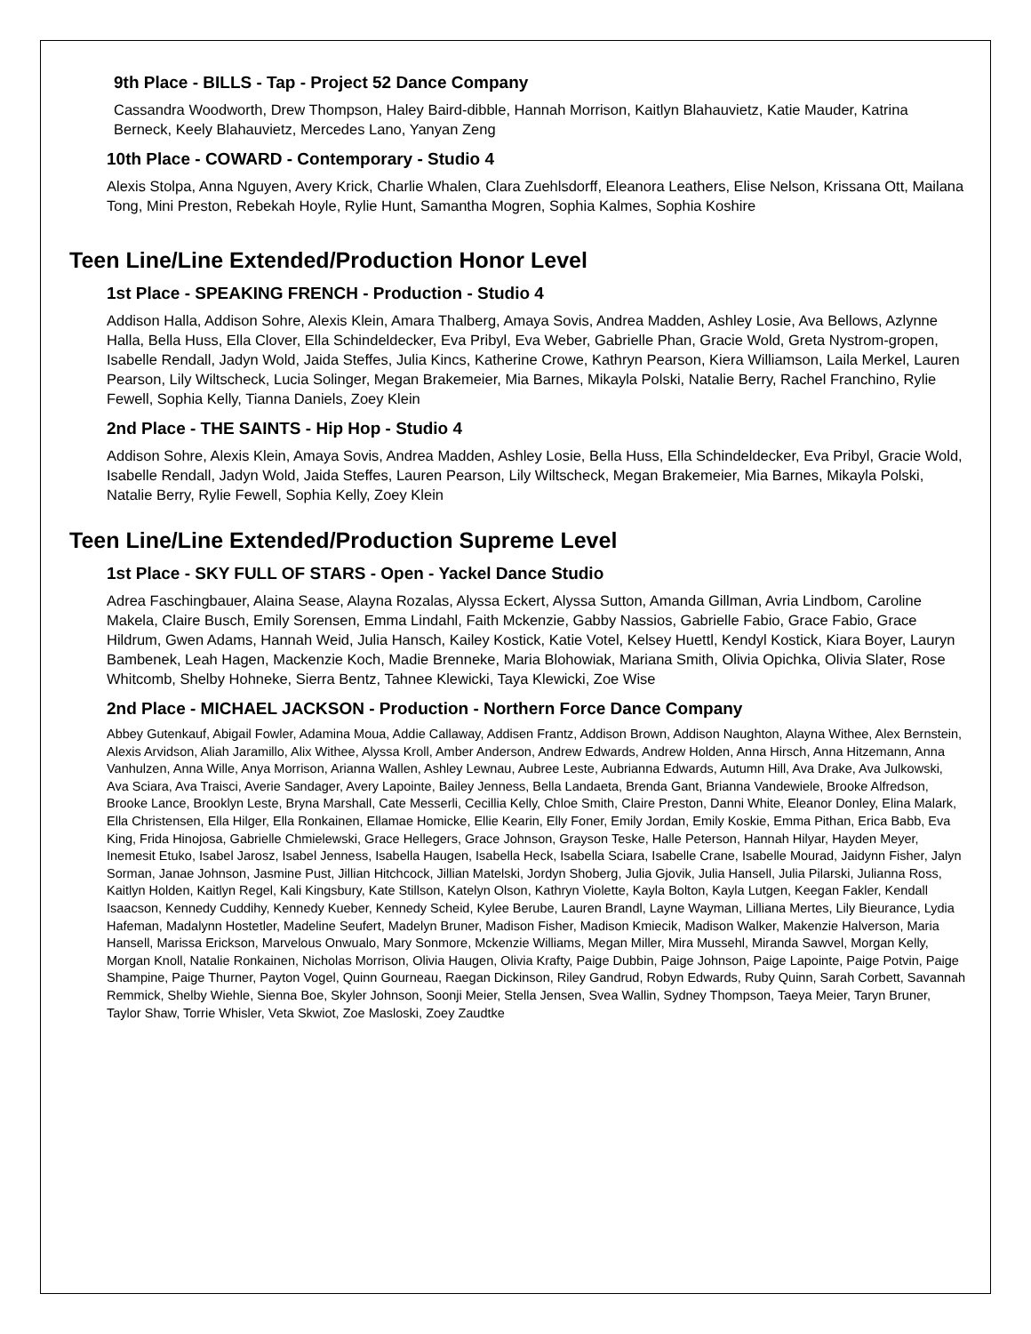9th Place - BILLS - Tap - Project 52 Dance Company
Cassandra Woodworth, Drew Thompson, Haley Baird-dibble, Hannah Morrison, Kaitlyn Blahauvietz, Katie Mauder, Katrina Berneck, Keely Blahauvietz, Mercedes Lano, Yanyan Zeng
10th Place - COWARD - Contemporary - Studio 4
Alexis Stolpa, Anna Nguyen, Avery Krick, Charlie Whalen, Clara Zuehlsdorff, Eleanora Leathers, Elise Nelson, Krissana Ott, Mailana Tong, Mini Preston, Rebekah Hoyle, Rylie Hunt, Samantha Mogren, Sophia Kalmes, Sophia Koshire
Teen Line/Line Extended/Production Honor Level
1st Place - SPEAKING FRENCH - Production - Studio 4
Addison Halla, Addison Sohre, Alexis Klein, Amara Thalberg, Amaya Sovis, Andrea Madden, Ashley Losie, Ava Bellows, Azlynne Halla, Bella Huss, Ella Clover, Ella Schindeldecker, Eva Pribyl, Eva Weber, Gabrielle Phan, Gracie Wold, Greta Nystrom-gropen, Isabelle Rendall, Jadyn Wold, Jaida Steffes, Julia Kincs, Katherine Crowe, Kathryn Pearson, Kiera Williamson, Laila Merkel, Lauren Pearson, Lily Wiltscheck, Lucia Solinger, Megan Brakemeier, Mia Barnes, Mikayla Polski, Natalie Berry, Rachel Franchino, Rylie Fewell, Sophia Kelly, Tianna Daniels, Zoey Klein
2nd Place - THE SAINTS - Hip Hop - Studio 4
Addison Sohre, Alexis Klein, Amaya Sovis, Andrea Madden, Ashley Losie, Bella Huss, Ella Schindeldecker, Eva Pribyl, Gracie Wold, Isabelle Rendall, Jadyn Wold, Jaida Steffes, Lauren Pearson, Lily Wiltscheck, Megan Brakemeier, Mia Barnes, Mikayla Polski, Natalie Berry, Rylie Fewell, Sophia Kelly, Zoey Klein
Teen Line/Line Extended/Production Supreme Level
1st Place - SKY FULL OF STARS - Open - Yackel Dance Studio
Adrea Faschingbauer, Alaina Sease, Alayna Rozalas, Alyssa Eckert, Alyssa Sutton, Amanda Gillman, Avria Lindbom, Caroline Makela, Claire Busch, Emily Sorensen, Emma Lindahl, Faith Mckenzie, Gabby Nassios, Gabrielle Fabio, Grace Fabio, Grace Hildrum, Gwen Adams, Hannah Weid, Julia Hansch, Kailey Kostick, Katie Votel, Kelsey Huettl, Kendyl Kostick, Kiara Boyer, Lauryn Bambenek, Leah Hagen, Mackenzie Koch, Madie Brenneke, Maria Blohowiak, Mariana Smith, Olivia Opichka, Olivia Slater, Rose Whitcomb, Shelby Hohneke, Sierra Bentz, Tahnee Klewicki, Taya Klewicki, Zoe Wise
2nd Place - MICHAEL JACKSON - Production - Northern Force Dance Company
Abbey Gutenkauf, Abigail Fowler, Adamina Moua, Addie Callaway, Addisen Frantz, Addison Brown, Addison Naughton, Alayna Withee, Alex Bernstein, Alexis Arvidson, Aliah Jaramillo, Alix Withee, Alyssa Kroll, Amber Anderson, Andrew Edwards, Andrew Holden, Anna Hirsch, Anna Hitzemann, Anna Vanhulzen, Anna Wille, Anya Morrison, Arianna Wallen, Ashley Lewnau, Aubree Leste, Aubrianna Edwards, Autumn Hill, Ava Drake, Ava Julkowski, Ava Sciara, Ava Traisci, Averie Sandager, Avery Lapointe, Bailey Jenness, Bella Landaeta, Brenda Gant, Brianna Vandewiele, Brooke Alfredson, Brooke Lance, Brooklyn Leste, Bryna Marshall, Cate Messerli, Cecillia Kelly, Chloe Smith, Claire Preston, Danni White, Eleanor Donley, Elina Malark, Ella Christensen, Ella Hilger, Ella Ronkainen, Ellamae Homicke, Ellie Kearin, Elly Foner, Emily Jordan, Emily Koskie, Emma Pithan, Erica Babb, Eva King, Frida Hinojosa, Gabrielle Chmielewski, Grace Hellegers, Grace Johnson, Grayson Teske, Halle Peterson, Hannah Hilyar, Hayden Meyer, Inemesit Etuko, Isabel Jarosz, Isabel Jenness, Isabella Haugen, Isabella Heck, Isabella Sciara, Isabelle Crane, Isabelle Mourad, Jaidynn Fisher, Jalyn Sorman, Janae Johnson, Jasmine Pust, Jillian Hitchcock, Jillian Matelski, Jordyn Shoberg, Julia Gjovik, Julia Hansell, Julia Pilarski, Julianna Ross, Kaitlyn Holden, Kaitlyn Regel, Kali Kingsbury, Kate Stillson, Katelyn Olson, Kathryn Violette, Kayla Bolton, Kayla Lutgen, Keegan Fakler, Kendall Isaacson, Kennedy Cuddihy, Kennedy Kueber, Kennedy Scheid, Kylee Berube, Lauren Brandl, Layne Wayman, Lilliana Mertes, Lily Bieurance, Lydia Hafeman, Madalynn Hostetler, Madeline Seufert, Madelyn Bruner, Madison Fisher, Madison Kmiecik, Madison Walker, Makenzie Halverson, Maria Hansell, Marissa Erickson, Marvelous Onwualo, Mary Sonmore, Mckenzie Williams, Megan Miller, Mira Mussehl, Miranda Sawvel, Morgan Kelly, Morgan Knoll, Natalie Ronkainen, Nicholas Morrison, Olivia Haugen, Olivia Krafty, Paige Dubbin, Paige Johnson, Paige Lapointe, Paige Potvin, Paige Shampine, Paige Thurner, Payton Vogel, Quinn Gourneau, Raegan Dickinson, Riley Gandrud, Robyn Edwards, Ruby Quinn, Sarah Corbett, Savannah Remmick, Shelby Wiehle, Sienna Boe, Skyler Johnson, Soonji Meier, Stella Jensen, Svea Wallin, Sydney Thompson, Taeya Meier, Taryn Bruner, Taylor Shaw, Torrie Whisler, Veta Skwiot, Zoe Masloski, Zoey Zaudtke